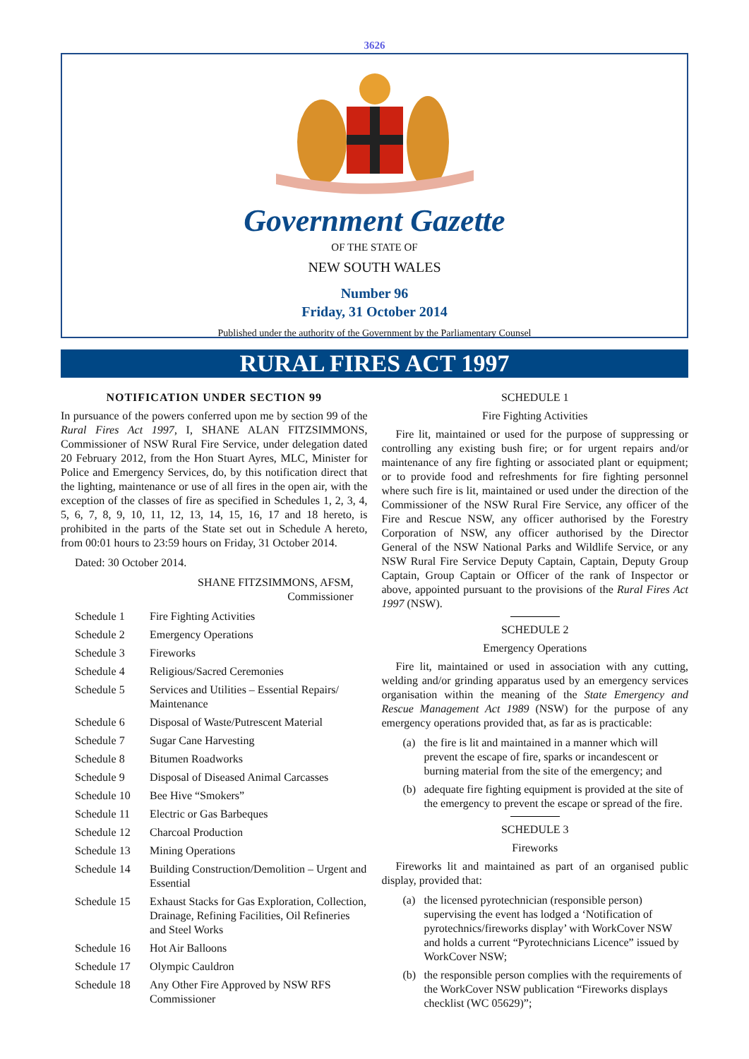3626
Government Gazette
OF THE STATE OF
NEW SOUTH WALES
Number 96
Friday, 31 October 2014
Published under the authority of the Government by the Parliamentary Counsel
RURAL FIRES ACT 1997
NOTIFICATION UNDER SECTION 99
In pursuance of the powers conferred upon me by section 99 of the Rural Fires Act 1997, I, SHANE ALAN FITZSIMMONS, Commissioner of NSW Rural Fire Service, under delegation dated 20 February 2012, from the Hon Stuart Ayres, MLC, Minister for Police and Emergency Services, do, by this notification direct that the lighting, maintenance or use of all fires in the open air, with the exception of the classes of fire as specified in Schedules 1, 2, 3, 4, 5, 6, 7, 8, 9, 10, 11, 12, 13, 14, 15, 16, 17 and 18 hereto, is prohibited in the parts of the State set out in Schedule A hereto, from 00:01 hours to 23:59 hours on Friday, 31 October 2014.
Dated: 30 October 2014.
SHANE FITZSIMMONS, AFSM,
Commissioner
| Schedule 1 | Fire Fighting Activities |
| Schedule 2 | Emergency Operations |
| Schedule 3 | Fireworks |
| Schedule 4 | Religious/Sacred Ceremonies |
| Schedule 5 | Services and Utilities – Essential Repairs/ Maintenance |
| Schedule 6 | Disposal of Waste/Putrescent Material |
| Schedule 7 | Sugar Cane Harvesting |
| Schedule 8 | Bitumen Roadworks |
| Schedule 9 | Disposal of Diseased Animal Carcasses |
| Schedule 10 | Bee Hive “Smokers” |
| Schedule 11 | Electric or Gas Barbeques |
| Schedule 12 | Charcoal Production |
| Schedule 13 | Mining Operations |
| Schedule 14 | Building Construction/Demolition – Urgent and Essential |
| Schedule 15 | Exhaust Stacks for Gas Exploration, Collection, Drainage, Refining Facilities, Oil Refineries and Steel Works |
| Schedule 16 | Hot Air Balloons |
| Schedule 17 | Olympic Cauldron |
| Schedule 18 | Any Other Fire Approved by NSW RFS Commissioner |
SCHEDULE 1
Fire Fighting Activities
Fire lit, maintained or used for the purpose of suppressing or controlling any existing bush fire; or for urgent repairs and/or maintenance of any fire fighting or associated plant or equipment; or to provide food and refreshments for fire fighting personnel where such fire is lit, maintained or used under the direction of the Commissioner of the NSW Rural Fire Service, any officer of the Fire and Rescue NSW, any officer authorised by the Forestry Corporation of NSW, any officer authorised by the Director General of the NSW National Parks and Wildlife Service, or any NSW Rural Fire Service Deputy Captain, Captain, Deputy Group Captain, Group Captain or Officer of the rank of Inspector or above, appointed pursuant to the provisions of the Rural Fires Act 1997 (NSW).
SCHEDULE 2
Emergency Operations
Fire lit, maintained or used in association with any cutting, welding and/or grinding apparatus used by an emergency services organisation within the meaning of the State Emergency and Rescue Management Act 1989 (NSW) for the purpose of any emergency operations provided that, as far as is practicable:
(a) the fire is lit and maintained in a manner which will prevent the escape of fire, sparks or incandescent or burning material from the site of the emergency; and
(b) adequate fire fighting equipment is provided at the site of the emergency to prevent the escape or spread of the fire.
SCHEDULE 3
Fireworks
Fireworks lit and maintained as part of an organised public display, provided that:
(a) the licensed pyrotechnician (responsible person) supervising the event has lodged a ‘Notification of pyrotechnics/fireworks display’ with WorkCover NSW and holds a current “Pyrotechnicians Licence” issued by WorkCover NSW;
(b) the responsible person complies with the requirements of the WorkCover NSW publication “Fireworks displays checklist (WC 05629)”;